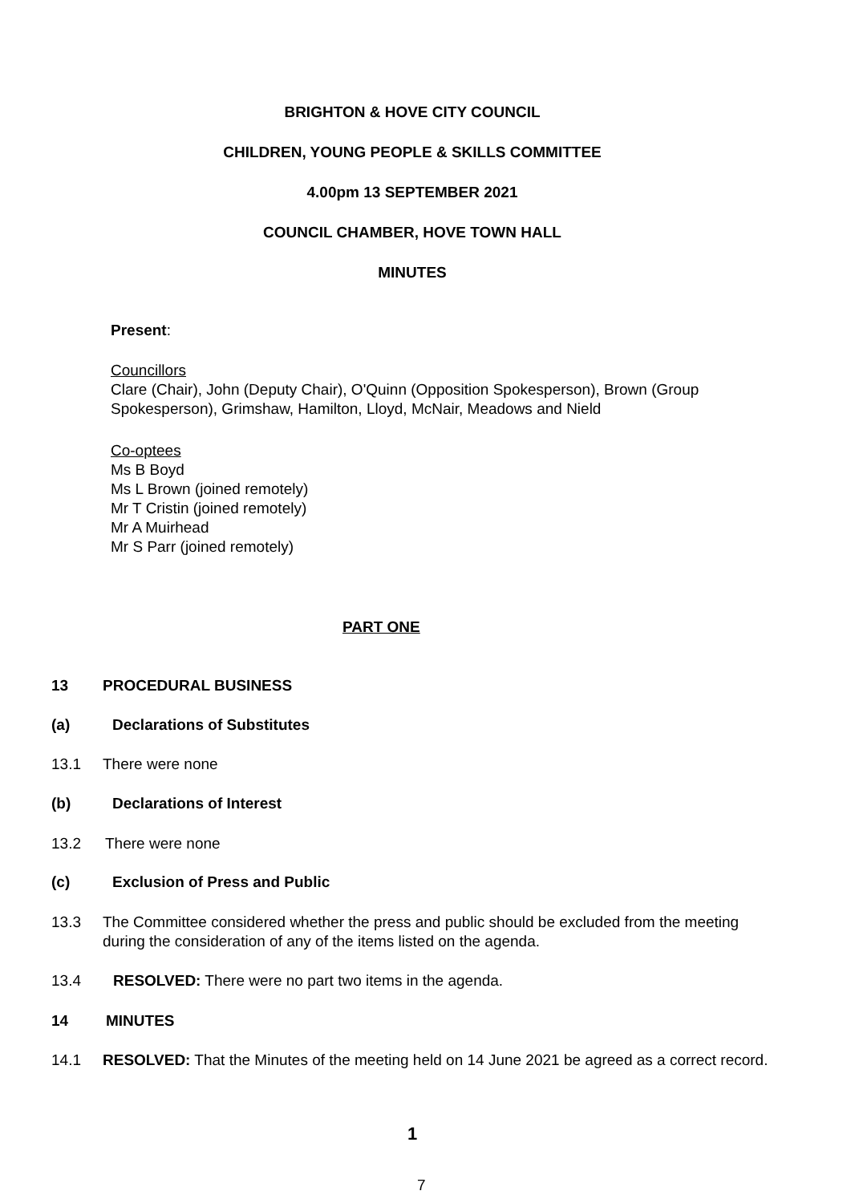BRIGHTON & HOVE CITY COUNCIL
CHILDREN, YOUNG PEOPLE & SKILLS COMMITTEE
4.00pm 13 SEPTEMBER 2021
COUNCIL CHAMBER, HOVE TOWN HALL
MINUTES
Present:
Councillors
Clare (Chair), John (Deputy Chair), O'Quinn (Opposition Spokesperson), Brown (Group Spokesperson), Grimshaw, Hamilton, Lloyd, McNair, Meadows and Nield
Co-optees
Ms B Boyd
Ms L Brown (joined remotely)
Mr T Cristin (joined remotely)
Mr A Muirhead
Mr S Parr (joined remotely)
PART ONE
13 PROCEDURAL BUSINESS
(a) Declarations of Substitutes
13.1 There were none
(b) Declarations of Interest
13.2 There were none
(c) Exclusion of Press and Public
13.3 The Committee considered whether the press and public should be excluded from the meeting during the consideration of any of the items listed on the agenda.
13.4 RESOLVED: There were no part two items in the agenda.
14 MINUTES
14.1 RESOLVED: That the Minutes of the meeting held on 14 June 2021 be agreed as a correct record.
1
7